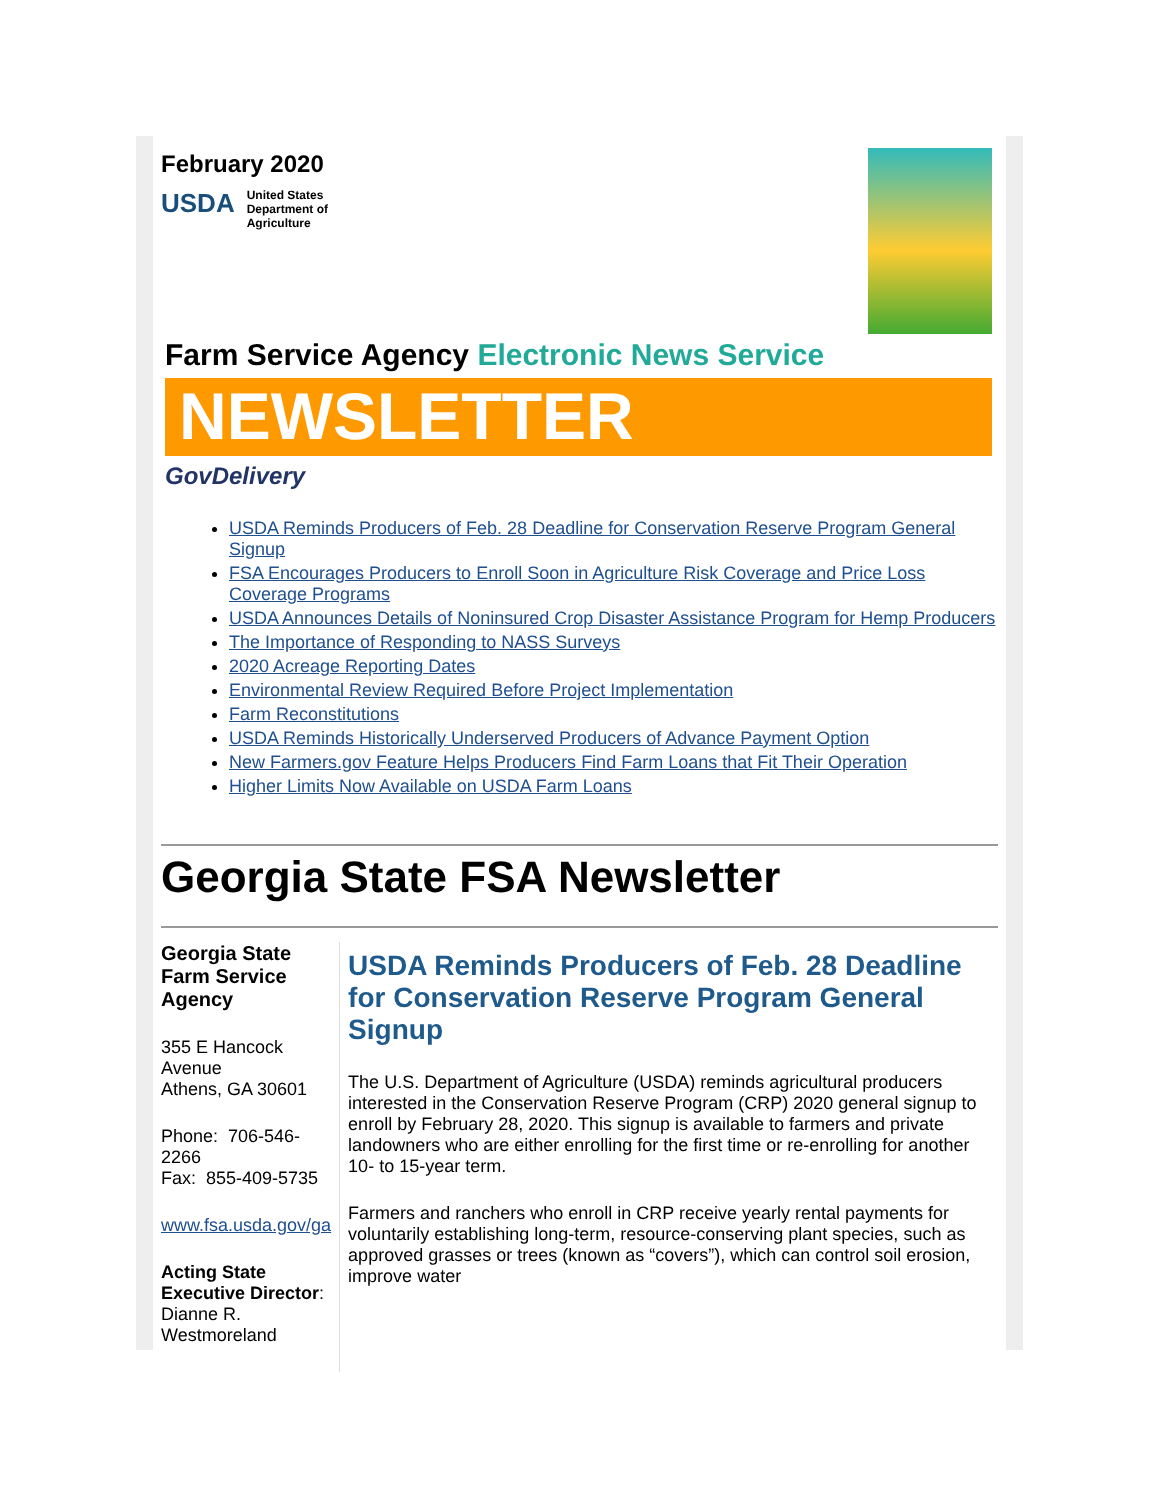February 2020
USDA
United States
Department of
Agriculture
Farm Service Agency Electronic News Service
NEWSLETTER
GovDelivery
USDA Reminds Producers of Feb. 28 Deadline for Conservation Reserve Program General Signup
FSA Encourages Producers to Enroll Soon in Agriculture Risk Coverage and Price Loss Coverage Programs
USDA Announces Details of Noninsured Crop Disaster Assistance Program for Hemp Producers
The Importance of Responding to NASS Surveys
2020 Acreage Reporting Dates
Environmental Review Required Before Project Implementation
Farm Reconstitutions
USDA Reminds Historically Underserved Producers of Advance Payment Option
New Farmers.gov Feature Helps Producers Find Farm Loans that Fit Their Operation
Higher Limits Now Available on USDA Farm Loans
Georgia State FSA Newsletter
Georgia State Farm Service Agency
355 E Hancock Avenue
Athens, GA 30601
Phone: 706-546-2266
Fax: 855-409-5735
www.fsa.usda.gov/ga
Acting State Executive Director:
Dianne R. Westmoreland
USDA Reminds Producers of Feb. 28 Deadline for Conservation Reserve Program General Signup
The U.S. Department of Agriculture (USDA) reminds agricultural producers interested in the Conservation Reserve Program (CRP) 2020 general signup to enroll by February 28, 2020. This signup is available to farmers and private landowners who are either enrolling for the first time or re-enrolling for another 10- to 15-year term.
Farmers and ranchers who enroll in CRP receive yearly rental payments for voluntarily establishing long-term, resource-conserving plant species, such as approved grasses or trees (known as “covers”), which can control soil erosion, improve water